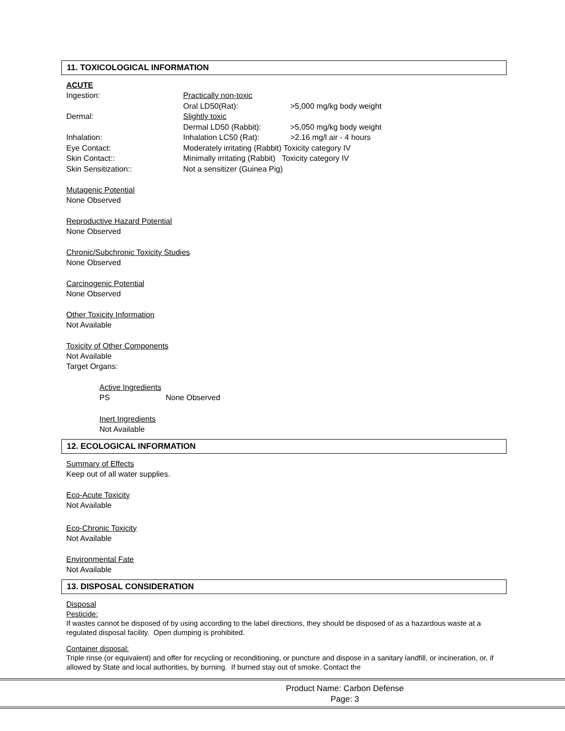11. TOXICOLOGICAL INFORMATION
ACUTE
| Ingestion: | Practically non-toxic | |
| | Oral LD50(Rat): | >5,000 mg/kg body weight |
| Dermal: | Slightly toxic | |
| | Dermal LD50 (Rabbit): | >5,050 mg/kg body weight |
| Inhalation: | Inhalation LC50 (Rat): | >2.16 mg/l air - 4 hours |
| Eye Contact: | Moderately irritating (Rabbit) Toxicity category IV | |
| Skin Contact:: | Minimally irritating (Rabbit) Toxicity category IV | |
| Skin Sensitization:: | Not a sensitizer (Guinea Pig) | |
Mutagenic Potential
None Observed
Reproductive Hazard Potential
None Observed
Chronic/Subchronic Toxicity Studies
None Observed
Carcinogenic Potential
None Observed
Other Toxicity Information
Not Available
Toxicity of Other Components
Not Available
Target Organs:
Active Ingredients
| PS | None Observed |
Inert Ingredients
Not Available
12. ECOLOGICAL INFORMATION
Summary of Effects
Keep out of all water supplies.
Eco-Acute Toxicity
Not Available
Eco-Chronic Toxicity
Not Available
Environmental Fate
Not Available
13. DISPOSAL CONSIDERATION
Disposal
Pesticide:
If wastes cannot be disposed of by using according to the label directions, they should be disposed of as a hazardous waste at a regulated disposal facility. Open dumping is prohibited.
Container disposal:
Triple rinse (or equivalent) and offer for recycling or reconditioning, or puncture and dispose in a sanitary landfill, or incineration, or, if allowed by State and local authorities, by burning. If burned stay out of smoke. Contact the
Product Name: Carbon Defense
Page: 3